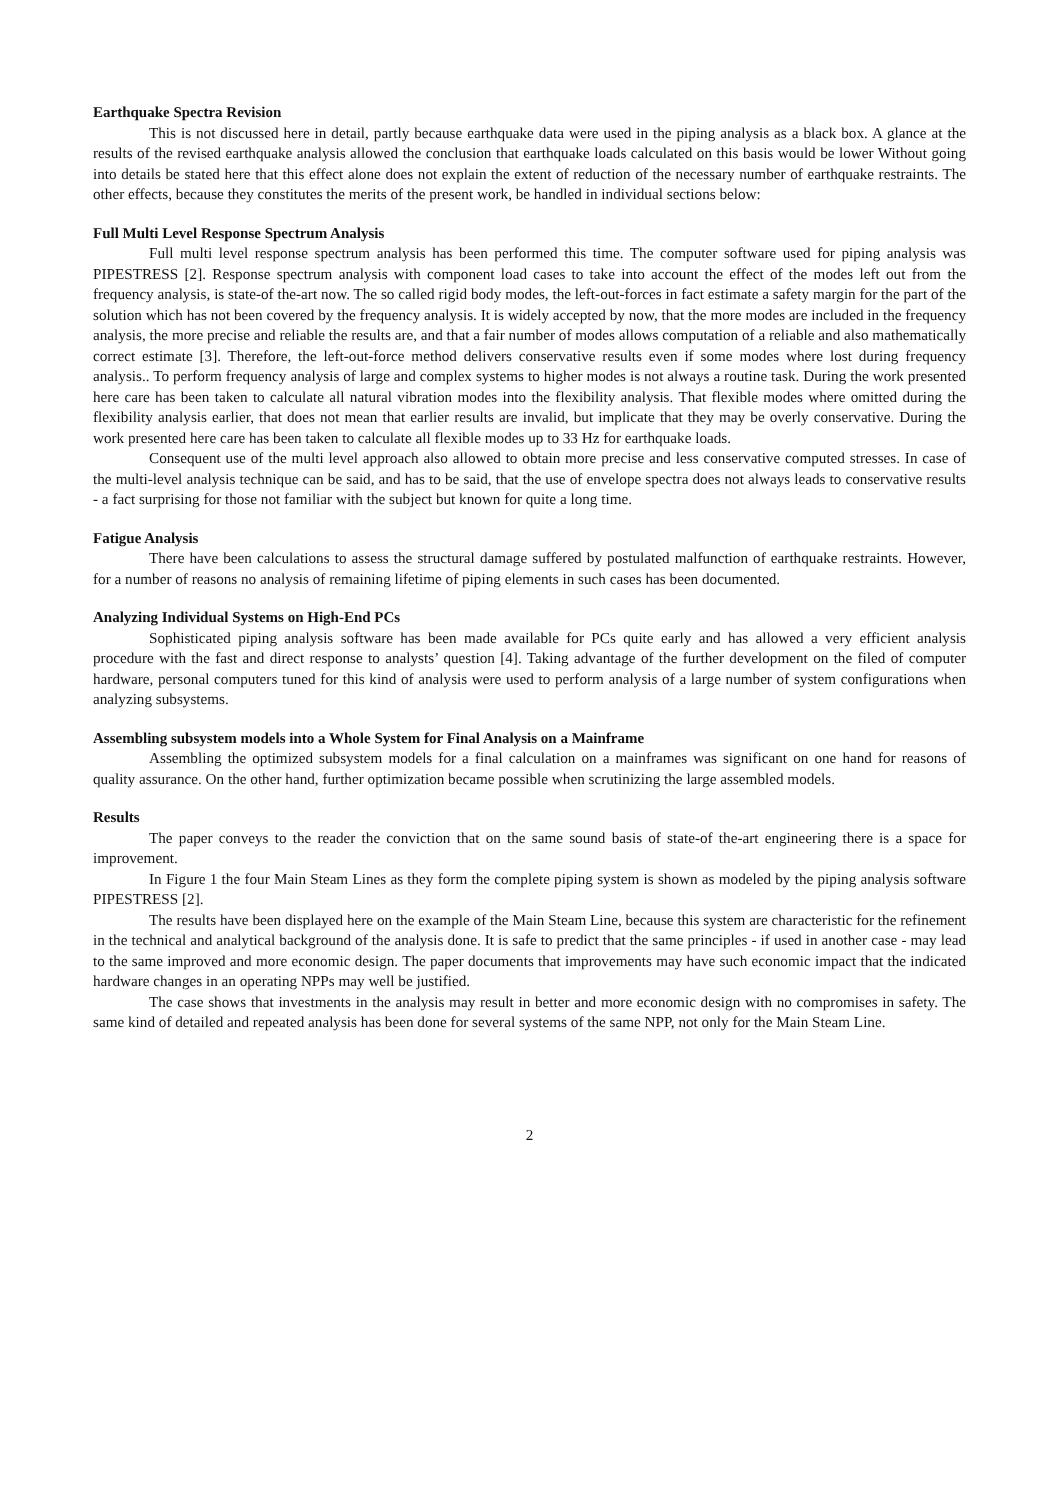Earthquake Spectra Revision
This is not discussed here in detail, partly because earthquake data were used in the piping analysis as a black box. A glance at the results of the revised earthquake analysis allowed the conclusion that earthquake loads calculated on this basis would be lower Without going into details be stated here that this effect alone does not explain the extent of reduction of the necessary number of earthquake restraints. The other effects, because they constitutes the merits of the present work, be handled in individual sections below:
Full Multi Level Response Spectrum Analysis
Full multi level response spectrum analysis has been performed this time. The computer software used for piping analysis was PIPESTRESS [2]. Response spectrum analysis with component load cases to take into account the effect of the modes left out from the frequency analysis, is state-of the-art now. The so called rigid body modes, the left-out-forces in fact estimate a safety margin for the part of the solution which has not been covered by the frequency analysis. It is widely accepted by now, that the more modes are included in the frequency analysis, the more precise and reliable the results are, and that a fair number of modes allows computation of a reliable and also mathematically correct estimate [3]. Therefore, the left-out-force method delivers conservative results even if some modes where lost during frequency analysis.. To perform frequency analysis of large and complex systems to higher modes is not always a routine task. During the work presented here care has been taken to calculate all natural vibration modes into the flexibility analysis. That flexible modes where omitted during the flexibility analysis earlier, that does not mean that earlier results are invalid, but implicate that they may be overly conservative. During the work presented here care has been taken to calculate all flexible modes up to 33 Hz for earthquake loads.
Consequent use of the multi level approach also allowed to obtain more precise and less conservative computed stresses. In case of the multi-level analysis technique can be said, and has to be said, that the use of envelope spectra does not always leads to conservative results - a fact surprising for those not familiar with the subject but known for quite a long time.
Fatigue Analysis
There have been calculations to assess the structural damage suffered by postulated malfunction of earthquake restraints. However, for a number of reasons no analysis of remaining lifetime of piping elements in such cases has been documented.
Analyzing Individual Systems on High-End PCs
Sophisticated piping analysis software has been made available for PCs quite early and has allowed a very efficient analysis procedure with the fast and direct response to analysts’ question [4]. Taking advantage of the further development on the filed of computer hardware, personal computers tuned for this kind of analysis were used to perform analysis of a large number of system configurations when analyzing subsystems.
Assembling subsystem models into a Whole System for Final Analysis on a Mainframe
Assembling the optimized subsystem models for a final calculation on a mainframes was significant on one hand for reasons of quality assurance. On the other hand, further optimization became possible when scrutinizing the large assembled models.
Results
The paper conveys to the reader the conviction that on the same sound basis of state-of the-art engineering there is a space for improvement.
In Figure 1 the four Main Steam Lines as they form the complete piping system is shown as modeled by the piping analysis software PIPESTRESS [2].
The results have been displayed here on the example of the Main Steam Line, because this system are characteristic for the refinement in the technical and analytical background of the analysis done. It is safe to predict that the same principles - if used in another case - may lead to the same improved and more economic design. The paper documents that improvements may have such economic impact that the indicated hardware changes in an operating NPPs may well be justified.
The case shows that investments in the analysis may result in better and more economic design with no compromises in safety. The same kind of detailed and repeated analysis has been done for several systems of the same NPP, not only for the Main Steam Line.
2